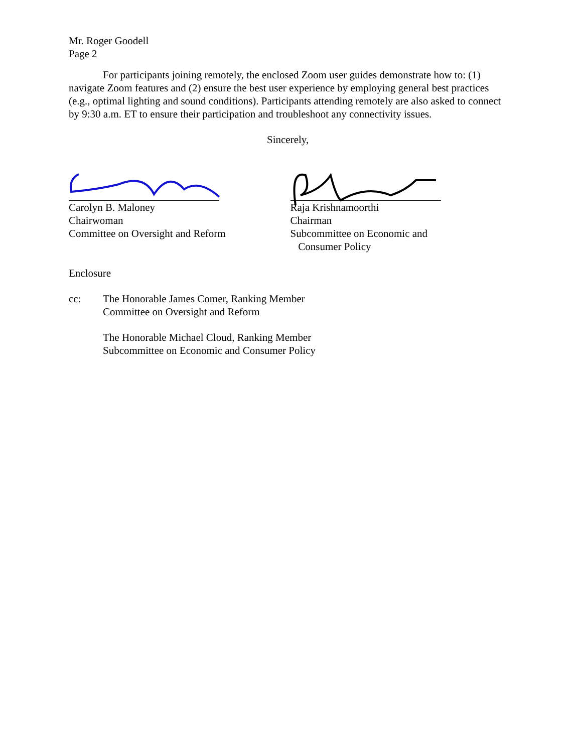Mr. Roger Goodell
Page 2
For participants joining remotely, the enclosed Zoom user guides demonstrate how to: (1) navigate Zoom features and (2) ensure the best user experience by employing general best practices (e.g., optimal lighting and sound conditions). Participants attending remotely are also asked to connect by 9:30 a.m. ET to ensure their participation and troubleshoot any connectivity issues.
Sincerely,
Carolyn B. Maloney
Chairwoman
Committee on Oversight and Reform
Raja Krishnamoorthi
Chairman
Subcommittee on Economic and
Consumer Policy
Enclosure
cc: The Honorable James Comer, Ranking Member
Committee on Oversight and Reform
The Honorable Michael Cloud, Ranking Member
Subcommittee on Economic and Consumer Policy